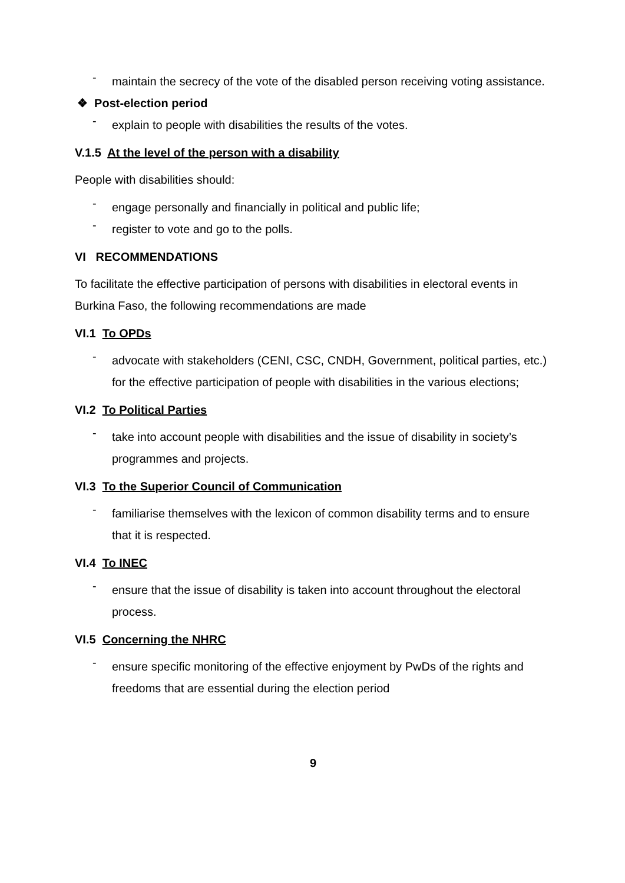-
maintain the secrecy of the vote of the disabled person receiving voting assistance.
❖ Post-election period
-
explain to people with disabilities the results of the votes.
V.1.5 At the level of the person with a disability
People with disabilities should:
-
engage personally and financially in political and public life;
-
register to vote and go to the polls.
VI RECOMMENDATIONS
To facilitate the effective participation of persons with disabilities in electoral events in Burkina Faso, the following recommendations are made
VI.1 To OPDs
-
advocate with stakeholders (CENI, CSC, CNDH, Government, political parties, etc.) for the effective participation of people with disabilities in the various elections;
VI.2 To Political Parties
-
take into account people with disabilities and the issue of disability in society’s programmes and projects.
VI.3 To the Superior Council of Communication
-
familiarise themselves with the lexicon of common disability terms and to ensure that it is respected.
VI.4 To INEC
-
ensure that the issue of disability is taken into account throughout the electoral process.
VI.5 Concerning the NHRC
-
ensure specific monitoring of the effective enjoyment by PwDs of the rights and freedoms that are essential during the election period
9